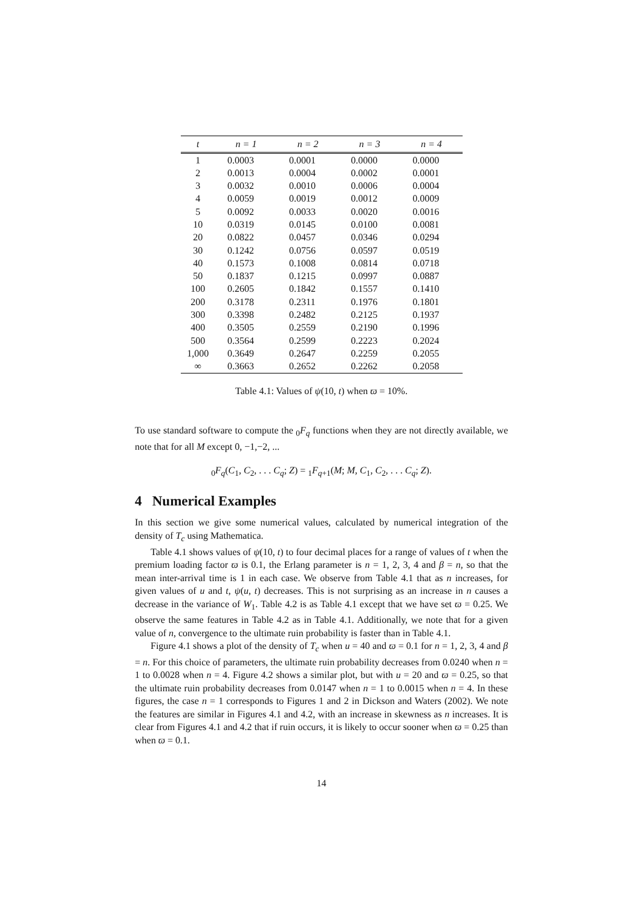| t | n = 1 | n = 2 | n = 3 | n = 4 |
| --- | --- | --- | --- | --- |
| 1 | 0.0003 | 0.0001 | 0.0000 | 0.0000 |
| 2 | 0.0013 | 0.0004 | 0.0002 | 0.0001 |
| 3 | 0.0032 | 0.0010 | 0.0006 | 0.0004 |
| 4 | 0.0059 | 0.0019 | 0.0012 | 0.0009 |
| 5 | 0.0092 | 0.0033 | 0.0020 | 0.0016 |
| 10 | 0.0319 | 0.0145 | 0.0100 | 0.0081 |
| 20 | 0.0822 | 0.0457 | 0.0346 | 0.0294 |
| 30 | 0.1242 | 0.0756 | 0.0597 | 0.0519 |
| 40 | 0.1573 | 0.1008 | 0.0814 | 0.0718 |
| 50 | 0.1837 | 0.1215 | 0.0997 | 0.0887 |
| 100 | 0.2605 | 0.1842 | 0.1557 | 0.1410 |
| 200 | 0.3178 | 0.2311 | 0.1976 | 0.1801 |
| 300 | 0.3398 | 0.2482 | 0.2125 | 0.1937 |
| 400 | 0.3505 | 0.2559 | 0.2190 | 0.1996 |
| 500 | 0.3564 | 0.2599 | 0.2223 | 0.2024 |
| 1,000 | 0.3649 | 0.2647 | 0.2259 | 0.2055 |
| ∞ | 0.3663 | 0.2652 | 0.2262 | 0.2058 |
Table 4.1: Values of ψ(10, t) when ϖ = 10%.
To use standard software to compute the <sub>0</sub>F<sub>q</sub> functions when they are not directly available, we note that for all M except 0, −1,−2, ...
<sub>0</sub>F<sub>q</sub>(C<sub>1</sub>, C<sub>2</sub>, . . . C<sub>q</sub>; Z) = <sub>1</sub>F<sub>q+1</sub>(M; M, C<sub>1</sub>, C<sub>2</sub>, . . . C<sub>q</sub>; Z).
4 Numerical Examples
In this section we give some numerical values, calculated by numerical integration of the density of T<sub>c</sub> using Mathematica.
Table 4.1 shows values of ψ(10, t) to four decimal places for a range of values of t when the premium loading factor ϖ is 0.1, the Erlang parameter is n = 1, 2, 3, 4 and β = n, so that the mean inter-arrival time is 1 in each case. We observe from Table 4.1 that as n increases, for given values of u and t, ψ(u, t) decreases. This is not surprising as an increase in n causes a decrease in the variance of W<sub>1</sub>. Table 4.2 is as Table 4.1 except that we have set ϖ = 0.25. We observe the same features in Table 4.2 as in Table 4.1. Additionally, we note that for a given value of n, convergence to the ultimate ruin probability is faster than in Table 4.1.
Figure 4.1 shows a plot of the density of T<sub>c</sub> when u = 40 and ϖ = 0.1 for n = 1, 2, 3, 4 and β = n. For this choice of parameters, the ultimate ruin probability decreases from 0.0240 when n = 1 to 0.0028 when n = 4. Figure 4.2 shows a similar plot, but with u = 20 and ϖ = 0.25, so that the ultimate ruin probability decreases from 0.0147 when n = 1 to 0.0015 when n = 4. In these figures, the case n = 1 corresponds to Figures 1 and 2 in Dickson and Waters (2002). We note the features are similar in Figures 4.1 and 4.2, with an increase in skewness as n increases. It is clear from Figures 4.1 and 4.2 that if ruin occurs, it is likely to occur sooner when ϖ = 0.25 than when ϖ = 0.1.
14